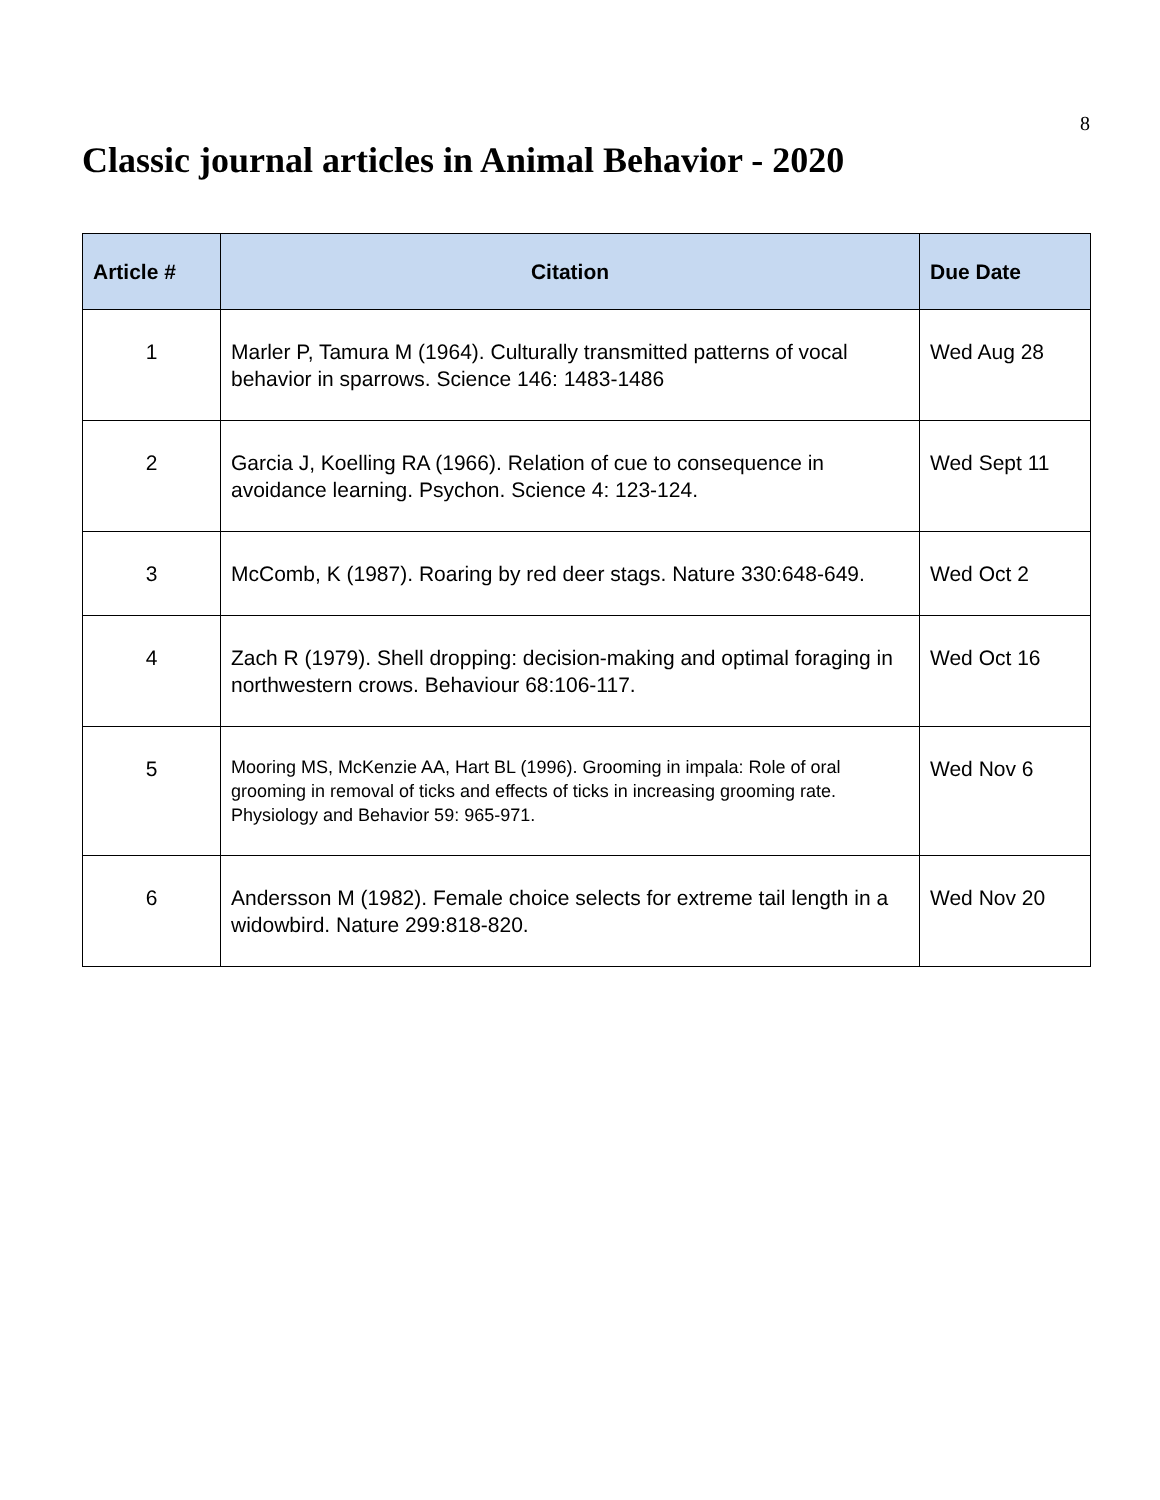8
Classic journal articles in Animal Behavior - 2020
| Article # | Citation | Due Date |
| --- | --- | --- |
| 1 | Marler P, Tamura M (1964). Culturally transmitted patterns of vocal behavior in sparrows. Science 146: 1483-1486 | Wed Aug 28 |
| 2 | Garcia J, Koelling RA (1966). Relation of cue to consequence in avoidance learning. Psychon. Science 4: 123-124. | Wed Sept 11 |
| 3 | McComb, K (1987). Roaring by red deer stags. Nature 330:648-649. | Wed Oct 2 |
| 4 | Zach R (1979). Shell dropping: decision-making and optimal foraging in northwestern crows. Behaviour 68:106-117. | Wed Oct 16 |
| 5 | Mooring MS, McKenzie AA, Hart BL (1996). Grooming in impala: Role of oral grooming in removal of ticks and effects of ticks in increasing grooming rate. Physiology and Behavior 59: 965-971. | Wed Nov 6 |
| 6 | Andersson M (1982). Female choice selects for extreme tail length in a widowbird. Nature 299:818-820. | Wed Nov 20 |